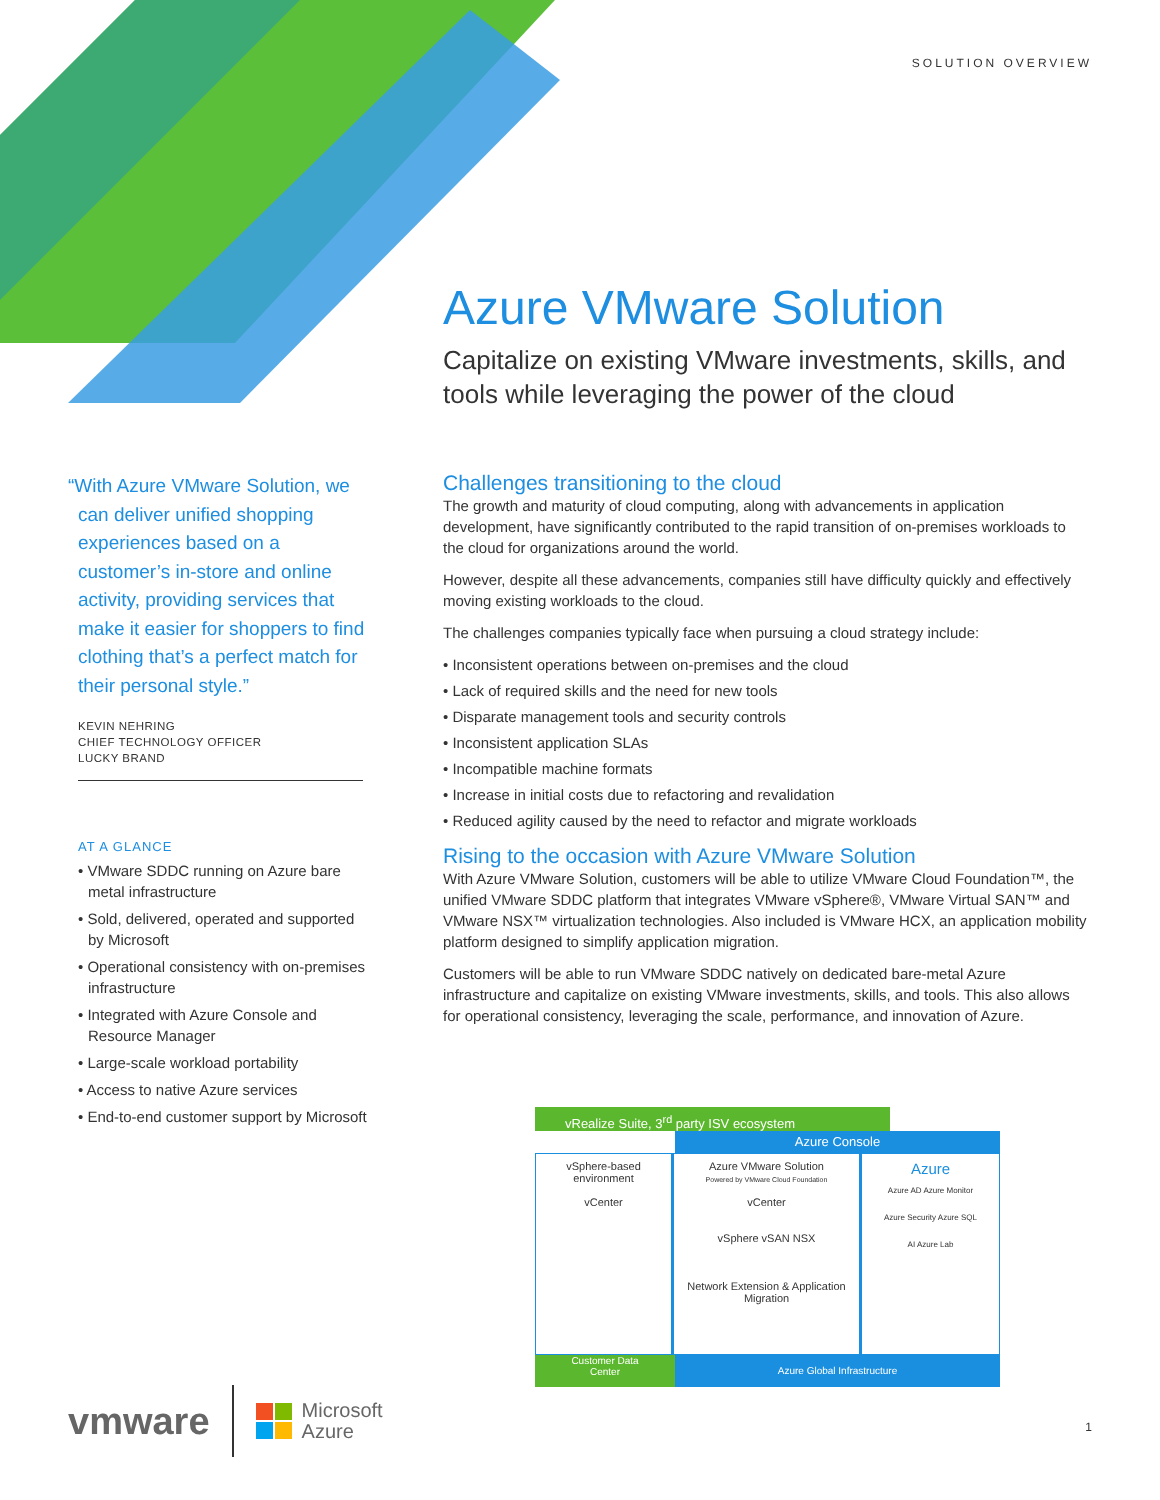SOLUTION OVERVIEW
Azure VMware Solution
Capitalize on existing VMware investments, skills, and tools while leveraging the power of the cloud
“With Azure VMware Solution, we can deliver unified shopping experiences based on a customer’s in-store and online activity, providing services that make it easier for shoppers to find clothing that’s a perfect match for their personal style.”
KEVIN NEHRING
CHIEF TECHNOLOGY OFFICER
LUCKY BRAND
AT A GLANCE
• VMware SDDC running on Azure bare metal infrastructure
• Sold, delivered, operated and supported by Microsoft
• Operational consistency with on-premises infrastructure
• Integrated with Azure Console and Resource Manager
• Large-scale workload portability
• Access to native Azure services
• End-to-end customer support by Microsoft
Challenges transitioning to the cloud
The growth and maturity of cloud computing, along with advancements in application development, have significantly contributed to the rapid transition of on-premises workloads to the cloud for organizations around the world.
However, despite all these advancements, companies still have difficulty quickly and effectively moving existing workloads to the cloud.
The challenges companies typically face when pursuing a cloud strategy include:
• Inconsistent operations between on-premises and the cloud
• Lack of required skills and the need for new tools
• Disparate management tools and security controls
• Inconsistent application SLAs
• Incompatible machine formats
• Increase in initial costs due to refactoring and revalidation
• Reduced agility caused by the need to refactor and migrate workloads
Rising to the occasion with Azure VMware Solution
With Azure VMware Solution, customers will be able to utilize VMware Cloud Foundation™, the unified VMware SDDC platform that integrates VMware vSphere®, VMware Virtual SAN™ and VMware NSX™ virtualization technologies. Also included is VMware HCX, an application mobility platform designed to simplify application migration.
Customers will be able to run VMware SDDC natively on dedicated bare-metal Azure infrastructure and capitalize on existing VMware investments, skills, and tools. This also allows for operational consistency, leveraging the scale, performance, and innovation of Azure.
vRealize Suite, 3<sup>rd</sup> party ISV ecosystem
Azure Console
vSphere-based
environment
vCenter
Azure VMware Solution
Powered by VMware Cloud Foundation
vCenter
vSphere vSAN NSX
Network Extension & Application Migration
Azure
Azure AD Azure Monitor
Azure Security Azure SQL
AI Azure Lab
Customer Data
Center
Azure Global Infrastructure
vmware Microsoft
Azure
1